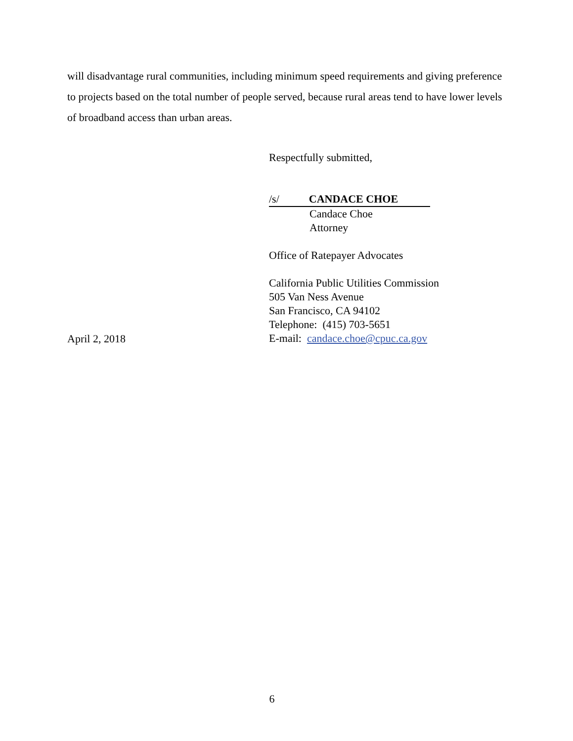will disadvantage rural communities, including minimum speed requirements and giving preference to projects based on the total number of people served, because rural areas tend to have lower levels of broadband access than urban areas.
Respectfully submitted,
/s/ CANDACE CHOE
Candace Choe
Attorney
Office of Ratepayer Advocates
California Public Utilities Commission
505 Van Ness Avenue
San Francisco, CA 94102
Telephone: (415) 703-5651
E-mail: candace.choe@cpuc.ca.gov
April 2, 2018
6